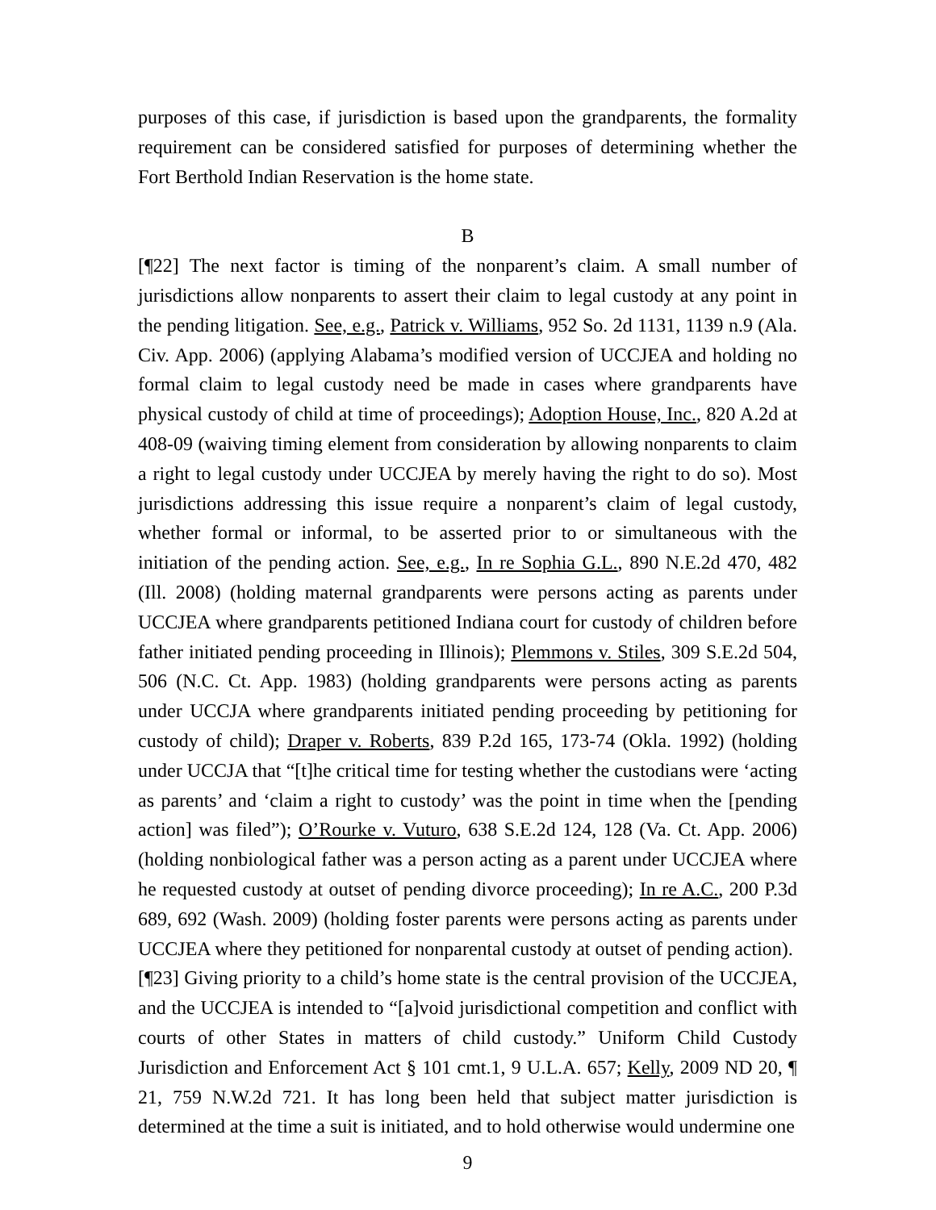purposes of this case, if jurisdiction is based upon the grandparents, the formality requirement can be considered satisfied for purposes of determining whether the Fort Berthold Indian Reservation is the home state.
B
[¶22] The next factor is timing of the nonparent’s claim. A small number of jurisdictions allow nonparents to assert their claim to legal custody at any point in the pending litigation. See, e.g., Patrick v. Williams, 952 So. 2d 1131, 1139 n.9 (Ala. Civ. App. 2006) (applying Alabama’s modified version of UCCJEA and holding no formal claim to legal custody need be made in cases where grandparents have physical custody of child at time of proceedings); Adoption House, Inc., 820 A.2d at 408-09 (waiving timing element from consideration by allowing nonparents to claim a right to legal custody under UCCJEA by merely having the right to do so). Most jurisdictions addressing this issue require a nonparent’s claim of legal custody, whether formal or informal, to be asserted prior to or simultaneous with the initiation of the pending action. See, e.g., In re Sophia G.L., 890 N.E.2d 470, 482 (Ill. 2008) (holding maternal grandparents were persons acting as parents under UCCJEA where grandparents petitioned Indiana court for custody of children before father initiated pending proceeding in Illinois); Plemmons v. Stiles, 309 S.E.2d 504, 506 (N.C. Ct. App. 1983) (holding grandparents were persons acting as parents under UCCJA where grandparents initiated pending proceeding by petitioning for custody of child); Draper v. Roberts, 839 P.2d 165, 173-74 (Okla. 1992) (holding under UCCJA that “[t]he critical time for testing whether the custodians were ‘acting as parents’ and ‘claim a right to custody’ was the point in time when the [pending action] was filed”); O’Rourke v. Vuturo, 638 S.E.2d 124, 128 (Va. Ct. App. 2006) (holding nonbiological father was a person acting as a parent under UCCJEA where he requested custody at outset of pending divorce proceeding); In re A.C., 200 P.3d 689, 692 (Wash. 2009) (holding foster parents were persons acting as parents under UCCJEA where they petitioned for nonparental custody at outset of pending action).
[¶23] Giving priority to a child’s home state is the central provision of the UCCJEA, and the UCCJEA is intended to “[a]void jurisdictional competition and conflict with courts of other States in matters of child custody.” Uniform Child Custody Jurisdiction and Enforcement Act § 101 cmt.1, 9 U.L.A. 657; Kelly, 2009 ND 20, ¶ 21, 759 N.W.2d 721. It has long been held that subject matter jurisdiction is determined at the time a suit is initiated, and to hold otherwise would undermine one
9